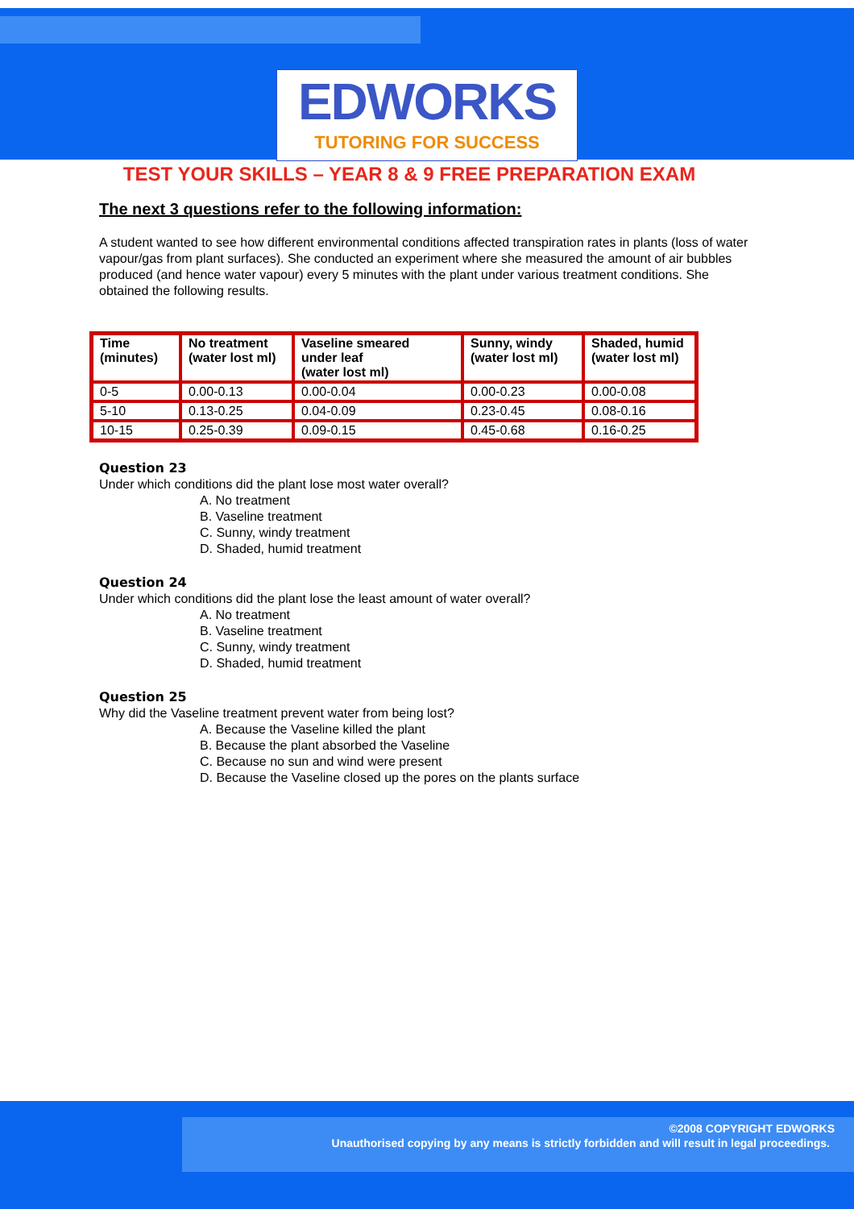EDWORKS
TUTORING FOR SUCCESS
TEST YOUR SKILLS – YEAR 8 & 9 FREE PREPARATION EXAM
The next 3 questions refer to the following information:
A student wanted to see how different environmental conditions affected transpiration rates in plants (loss of water vapour/gas from plant surfaces). She conducted an experiment where she measured the amount of air bubbles produced (and hence water vapour) every 5 minutes with the plant under various treatment conditions. She obtained the following results.
| Time (minutes) | No treatment (water lost ml) | Vaseline smeared under leaf (water lost ml) | Sunny, windy (water lost ml) | Shaded, humid (water lost ml) |
| --- | --- | --- | --- | --- |
| 0-5 | 0.00-0.13 | 0.00-0.04 | 0.00-0.23 | 0.00-0.08 |
| 5-10 | 0.13-0.25 | 0.04-0.09 | 0.23-0.45 | 0.08-0.16 |
| 10-15 | 0.25-0.39 | 0.09-0.15 | 0.45-0.68 | 0.16-0.25 |
Question 23
Under which conditions did the plant lose most water overall?
A. No treatment
B. Vaseline treatment
C. Sunny, windy treatment
D. Shaded, humid treatment
Question 24
Under which conditions did the plant lose the least amount of water overall?
A. No treatment
B. Vaseline treatment
C. Sunny, windy treatment
D. Shaded, humid treatment
Question 25
Why did the Vaseline treatment prevent water from being lost?
A. Because the Vaseline killed the plant
B. Because the plant absorbed the Vaseline
C. Because no sun and wind were present
D. Because the Vaseline closed up the pores on the plants surface
©2008 COPYRIGHT EDWORKS
Unauthorised copying by any means is strictly forbidden and will result in legal proceedings.